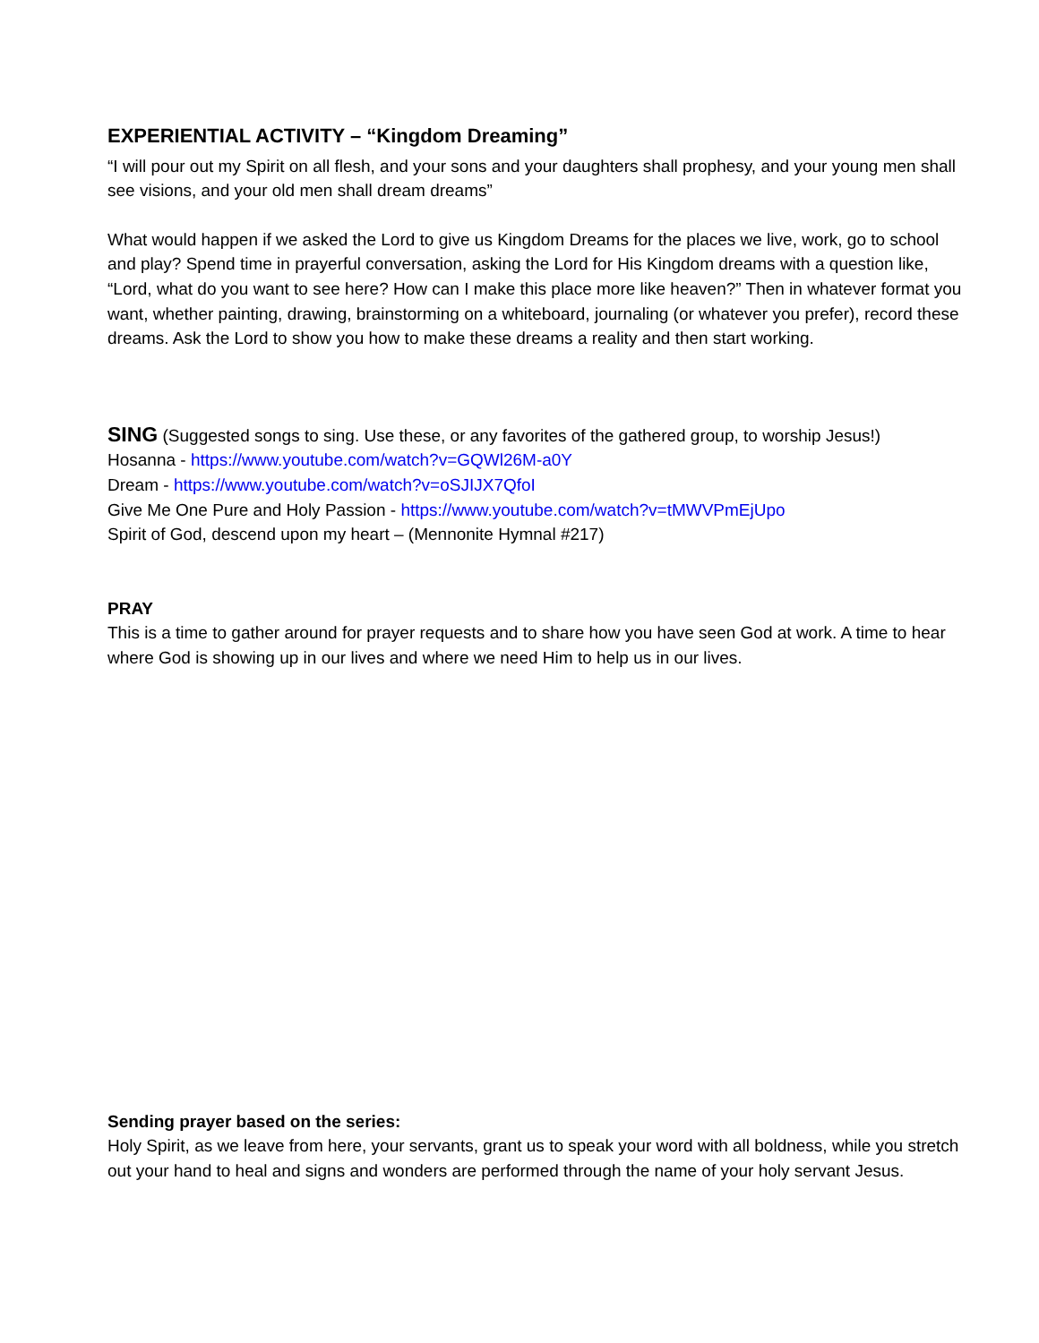EXPERIENTIAL ACTIVITY – “Kingdom Dreaming”
“I will pour out my Spirit on all flesh, and your sons and your daughters shall prophesy, and your young men shall see visions, and your old men shall dream dreams”
What would happen if we asked the Lord to give us Kingdom Dreams for the places we live, work, go to school and play? Spend time in prayerful conversation, asking the Lord for His Kingdom dreams with a question like, “Lord, what do you want to see here? How can I make this place more like heaven?” Then in whatever format you want, whether painting, drawing, brainstorming on a whiteboard, journaling (or whatever you prefer), record these dreams. Ask the Lord to show you how to make these dreams a reality and then start working.
SING (Suggested songs to sing. Use these, or any favorites of the gathered group, to worship Jesus!)
Hosanna - https://www.youtube.com/watch?v=GQWl26M-a0Y
Dream - https://www.youtube.com/watch?v=oSJIJX7QfoI
Give Me One Pure and Holy Passion - https://www.youtube.com/watch?v=tMWVPmEjUpo
Spirit of God, descend upon my heart – (Mennonite Hymnal #217)
PRAY
This is a time to gather around for prayer requests and to share how you have seen God at work. A time to hear where God is showing up in our lives and where we need Him to help us in our lives.
Sending prayer based on the series:
Holy Spirit, as we leave from here, your servants, grant us to speak your word with all boldness, while you stretch out your hand to heal and signs and wonders are performed through the name of your holy servant Jesus.